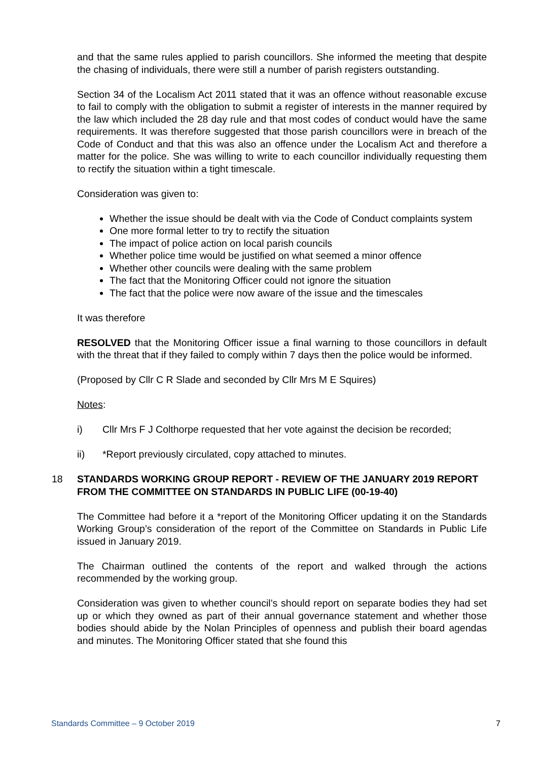and that the same rules applied to parish councillors. She informed the meeting that despite the chasing of individuals, there were still a number of parish registers outstanding.
Section 34 of the Localism Act 2011 stated that it was an offence without reasonable excuse to fail to comply with the obligation to submit a register of interests in the manner required by the law which included the 28 day rule and that most codes of conduct would have the same requirements. It was therefore suggested that those parish councillors were in breach of the Code of Conduct and that this was also an offence under the Localism Act and therefore a matter for the police. She was willing to write to each councillor individually requesting them to rectify the situation within a tight timescale.
Consideration was given to:
Whether the issue should be dealt with via the Code of Conduct complaints system
One more formal letter to try to rectify the situation
The impact of police action on local parish councils
Whether police time would be justified on what seemed a minor offence
Whether other councils were dealing with the same problem
The fact that the Monitoring Officer could not ignore the situation
The fact that the police were now aware of the issue and the timescales
It was therefore
RESOLVED that the Monitoring Officer issue a final warning to those councillors in default with the threat that if they failed to comply within 7 days then the police would be informed.
(Proposed by Cllr C R Slade and seconded by Cllr Mrs M E Squires)
Notes:
i) Cllr Mrs F J Colthorpe requested that her vote against the decision be recorded;
ii) *Report previously circulated, copy attached to minutes.
18 STANDARDS WORKING GROUP REPORT - REVIEW OF THE JANUARY 2019 REPORT FROM THE COMMITTEE ON STANDARDS IN PUBLIC LIFE (00-19-40)
The Committee had before it a *report of the Monitoring Officer updating it on the Standards Working Group’s consideration of the report of the Committee on Standards in Public Life issued in January 2019.
The Chairman outlined the contents of the report and walked through the actions recommended by the working group.
Consideration was given to whether council’s should report on separate bodies they had set up or which they owned as part of their annual governance statement and whether those bodies should abide by the Nolan Principles of openness and publish their board agendas and minutes. The Monitoring Officer stated that she found this
Standards Committee – 9 October 2019 7